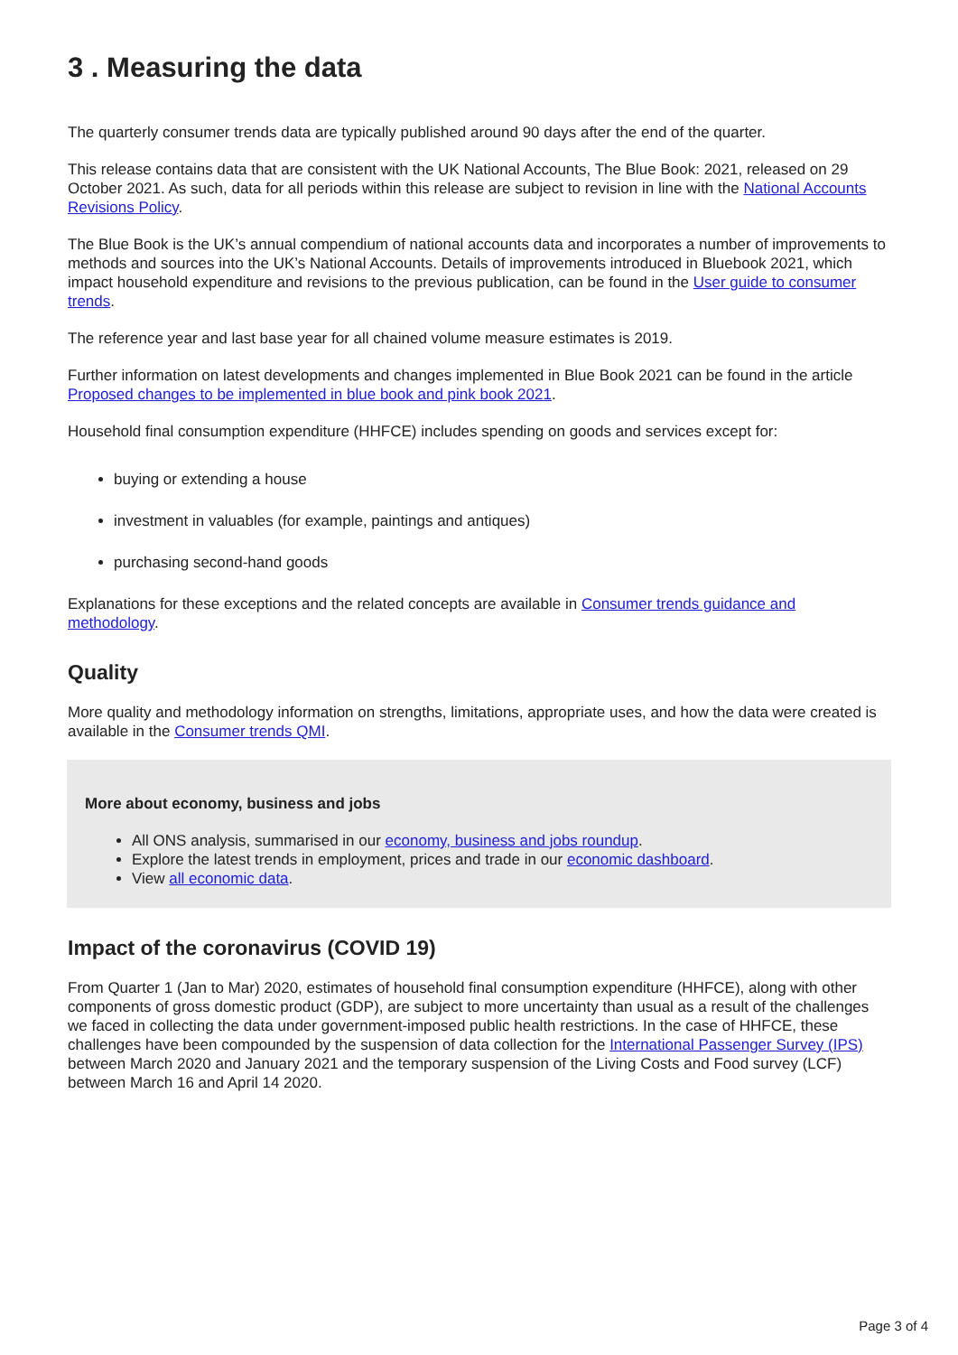3 . Measuring the data
The quarterly consumer trends data are typically published around 90 days after the end of the quarter.
This release contains data that are consistent with the UK National Accounts, The Blue Book: 2021, released on 29 October 2021. As such, data for all periods within this release are subject to revision in line with the National Accounts Revisions Policy.
The Blue Book is the UK’s annual compendium of national accounts data and incorporates a number of improvements to methods and sources into the UK’s National Accounts. Details of improvements introduced in Bluebook 2021, which impact household expenditure and revisions to the previous publication, can be found in the User guide to consumer trends.
The reference year and last base year for all chained volume measure estimates is 2019.
Further information on latest developments and changes implemented in Blue Book 2021 can be found in the article Proposed changes to be implemented in blue book and pink book 2021.
Household final consumption expenditure (HHFCE) includes spending on goods and services except for:
buying or extending a house
investment in valuables (for example, paintings and antiques)
purchasing second-hand goods
Explanations for these exceptions and the related concepts are available in Consumer trends guidance and methodology.
Quality
More quality and methodology information on strengths, limitations, appropriate uses, and how the data were created is available in the Consumer trends QMI.
More about economy, business and jobs
All ONS analysis, summarised in our economy, business and jobs roundup.
Explore the latest trends in employment, prices and trade in our economic dashboard.
View all economic data.
Impact of the coronavirus (COVID 19)
From Quarter 1 (Jan to Mar) 2020, estimates of household final consumption expenditure (HHFCE), along with other components of gross domestic product (GDP), are subject to more uncertainty than usual as a result of the challenges we faced in collecting the data under government-imposed public health restrictions. In the case of HHFCE, these challenges have been compounded by the suspension of data collection for the International Passenger Survey (IPS) between March 2020 and January 2021 and the temporary suspension of the Living Costs and Food survey (LCF) between March 16 and April 14 2020.
Page 3 of 4